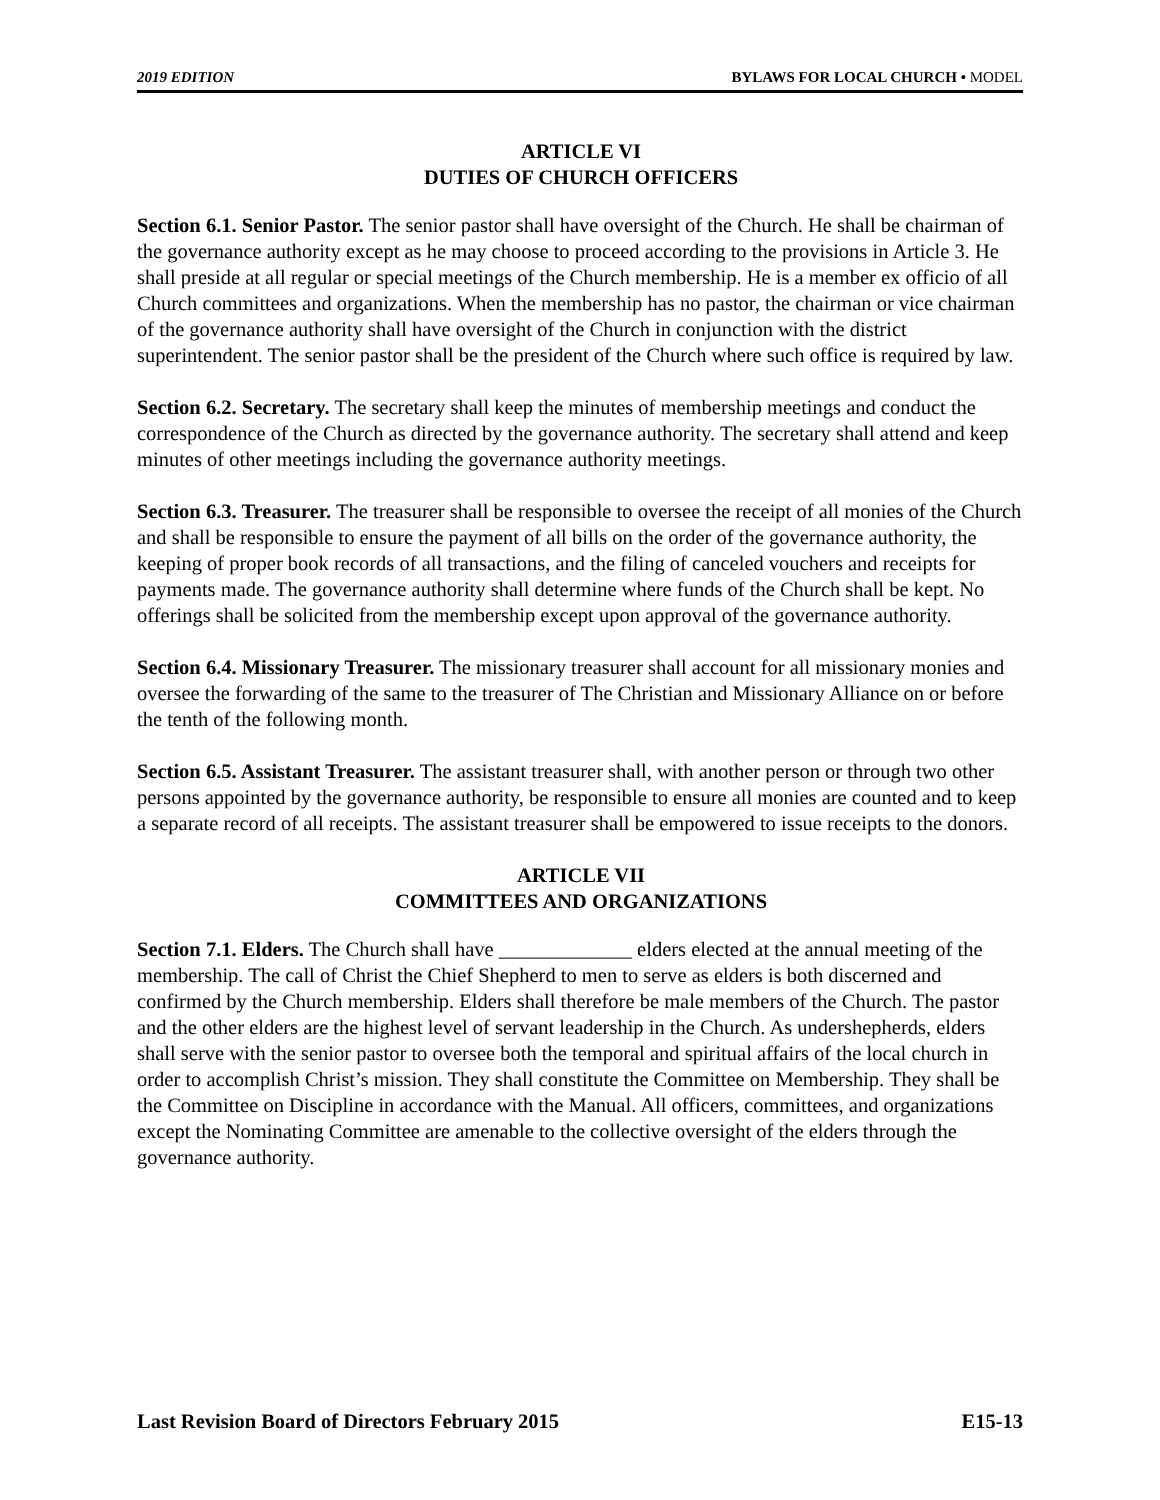2019 EDITION BYLAWS FOR LOCAL CHURCH • MODEL
ARTICLE VI
DUTIES OF CHURCH OFFICERS
Section 6.1. Senior Pastor. The senior pastor shall have oversight of the Church. He shall be chairman of the governance authority except as he may choose to proceed according to the provisions in Article 3. He shall preside at all regular or special meetings of the Church membership. He is a member ex officio of all Church committees and organizations. When the membership has no pastor, the chairman or vice chairman of the governance authority shall have oversight of the Church in conjunction with the district superintendent. The senior pastor shall be the president of the Church where such office is required by law.
Section 6.2. Secretary. The secretary shall keep the minutes of membership meetings and conduct the correspondence of the Church as directed by the governance authority. The secretary shall attend and keep minutes of other meetings including the governance authority meetings.
Section 6.3. Treasurer. The treasurer shall be responsible to oversee the receipt of all monies of the Church and shall be responsible to ensure the payment of all bills on the order of the governance authority, the keeping of proper book records of all transactions, and the filing of canceled vouchers and receipts for payments made. The governance authority shall determine where funds of the Church shall be kept. No offerings shall be solicited from the membership except upon approval of the governance authority.
Section 6.4. Missionary Treasurer. The missionary treasurer shall account for all missionary monies and oversee the forwarding of the same to the treasurer of The Christian and Missionary Alliance on or before the tenth of the following month.
Section 6.5. Assistant Treasurer. The assistant treasurer shall, with another person or through two other persons appointed by the governance authority, be responsible to ensure all monies are counted and to keep a separate record of all receipts. The assistant treasurer shall be empowered to issue receipts to the donors.
ARTICLE VII
COMMITTEES AND ORGANIZATIONS
Section 7.1. Elders. The Church shall have _____________ elders elected at the annual meeting of the membership. The call of Christ the Chief Shepherd to men to serve as elders is both discerned and confirmed by the Church membership. Elders shall therefore be male members of the Church. The pastor and the other elders are the highest level of servant leadership in the Church. As undershepherds, elders shall serve with the senior pastor to oversee both the temporal and spiritual affairs of the local church in order to accomplish Christ’s mission. They shall constitute the Committee on Membership. They shall be the Committee on Discipline in accordance with the Manual. All officers, committees, and organizations except the Nominating Committee are amenable to the collective oversight of the elders through the governance authority.
Last Revision Board of Directors February 2015 E15-13